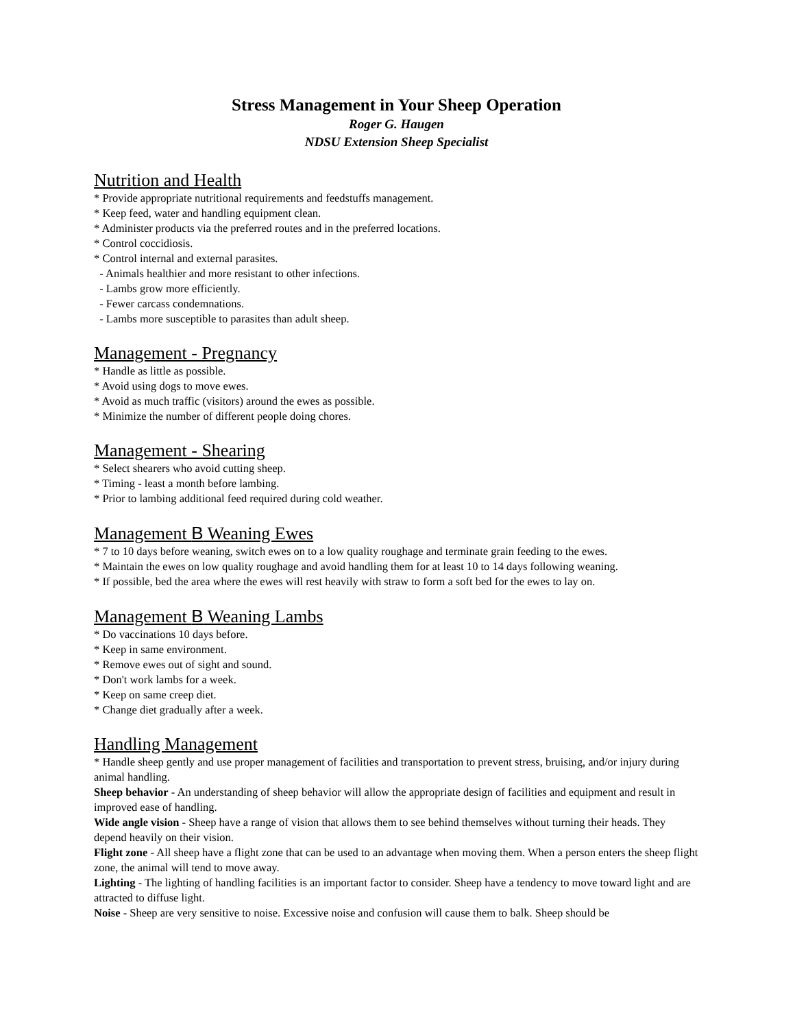Stress Management in Your Sheep Operation
Roger G. Haugen
NDSU Extension Sheep Specialist
Nutrition and Health
* Provide appropriate nutritional requirements and feedstuffs management.
* Keep feed, water and handling equipment clean.
* Administer products via the preferred routes and in the preferred locations.
* Control coccidiosis.
* Control internal and external parasites.
- Animals healthier and more resistant to other infections.
- Lambs grow more efficiently.
- Fewer carcass condemnations.
- Lambs more susceptible to parasites than adult sheep.
Management - Pregnancy
* Handle as little as possible.
* Avoid using dogs to move ewes.
* Avoid as much traffic (visitors) around the ewes as possible.
* Minimize the number of different people doing chores.
Management - Shearing
* Select shearers who avoid cutting sheep.
* Timing - least a month before lambing.
* Prior to lambing additional feed required during cold weather.
Management B Weaning Ewes
* 7 to 10 days before weaning, switch ewes on to a low quality roughage and terminate grain feeding to the ewes.
* Maintain the ewes on low quality roughage and avoid handling them for at least 10 to 14 days following weaning.
* If possible, bed the area where the ewes will rest heavily with straw to form a soft bed for the ewes to lay on.
Management B Weaning Lambs
* Do vaccinations 10 days before.
* Keep in same environment.
* Remove ewes out of sight and sound.
* Don't work lambs for a week.
* Keep on same creep diet.
* Change diet gradually after a week.
Handling Management
* Handle sheep gently and use proper management of facilities and transportation to prevent stress, bruising, and/or injury during animal handling.
Sheep behavior - An understanding of sheep behavior will allow the appropriate design of facilities and equipment and result in improved ease of handling.
Wide angle vision - Sheep have a range of vision that allows them to see behind themselves without turning their heads. They depend heavily on their vision.
Flight zone - All sheep have a flight zone that can be used to an advantage when moving them. When a person enters the sheep flight zone, the animal will tend to move away.
Lighting - The lighting of handling facilities is an important factor to consider. Sheep have a tendency to move toward light and are attracted to diffuse light.
Noise - Sheep are very sensitive to noise. Excessive noise and confusion will cause them to balk. Sheep should be